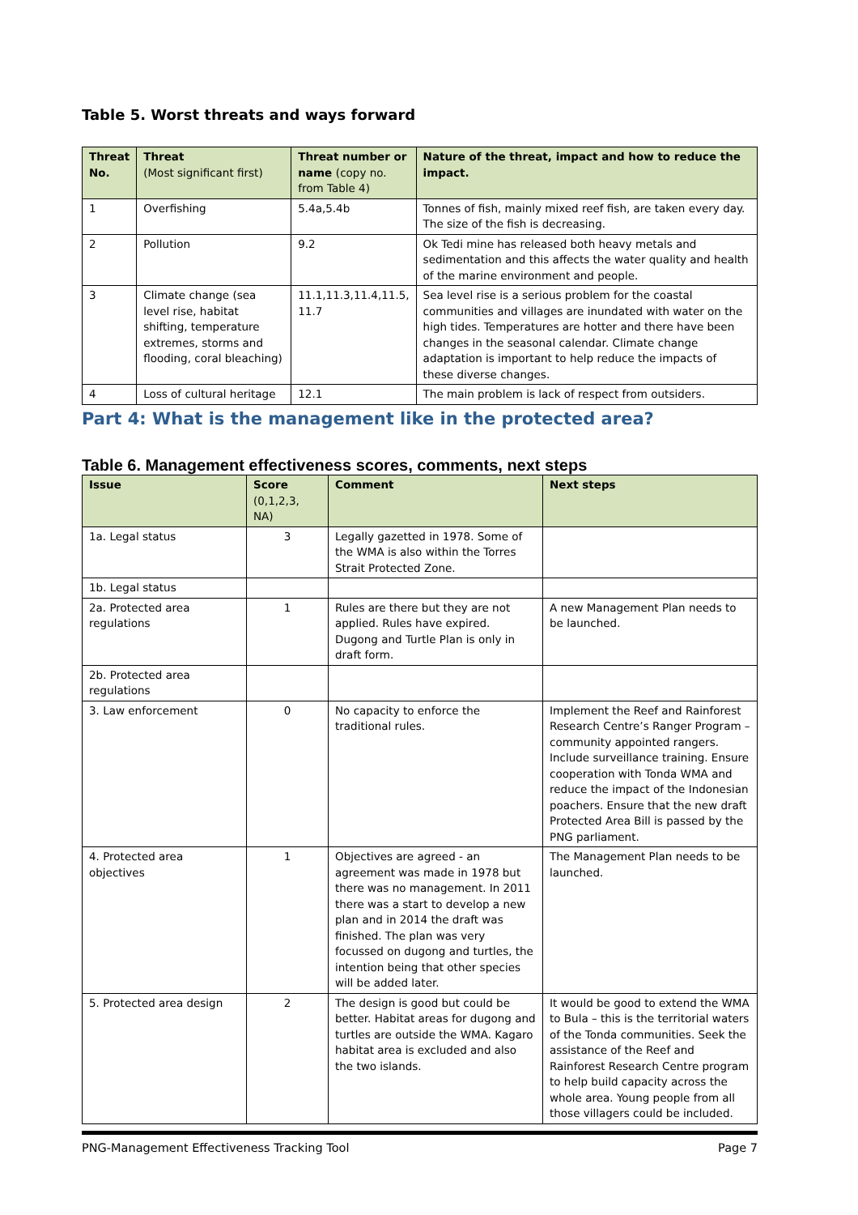Table 5. Worst threats and ways forward
| Threat No. | Threat (Most significant first) | Threat number or name (copy no. from Table 4) | Nature of the threat, impact and how to reduce the impact. |
| --- | --- | --- | --- |
| 1 | Overfishing | 5.4a,5.4b | Tonnes of fish, mainly mixed reef fish, are taken every day. The size of the fish is decreasing. |
| 2 | Pollution | 9.2 | Ok Tedi mine has released both heavy metals and sedimentation and this affects the water quality and health of the marine environment and people. |
| 3 | Climate change (sea level rise, habitat shifting, temperature extremes, storms and flooding, coral bleaching) | 11.1,11.3,11.4,11.5, 11.7 | Sea level rise is a serious problem for the coastal communities and villages are inundated with water on the high tides. Temperatures are hotter and there have been changes in the seasonal calendar. Climate change adaptation is important to help reduce the impacts of these diverse changes. |
| 4 | Loss of cultural heritage | 12.1 | The main problem is lack of respect from outsiders. |
Part 4: What is the management like in the protected area?
Table 6. Management effectiveness scores, comments, next steps
| Issue | Score (0,1,2,3, NA) | Comment | Next steps |
| --- | --- | --- | --- |
| 1a. Legal status | 3 | Legally gazetted in 1978. Some of the WMA is also within the Torres Strait Protected Zone. | |
| 1b. Legal status | | | |
| 2a. Protected area regulations | 1 | Rules are there but they are not applied. Rules have expired. Dugong and Turtle Plan is only in draft form. | A new Management Plan needs to be launched. |
| 2b. Protected area regulations | | | |
| 3. Law enforcement | 0 | No capacity to enforce the traditional rules. | Implement the Reef and Rainforest Research Centre’s Ranger Program – community appointed rangers. Include surveillance training. Ensure cooperation with Tonda WMA and reduce the impact of the Indonesian poachers. Ensure that the new draft Protected Area Bill is passed by the PNG parliament. |
| 4. Protected area objectives | 1 | Objectives are agreed - an agreement was made in 1978 but there was no management. In 2011 there was a start to develop a new plan and in 2014 the draft was finished. The plan was very focussed on dugong and turtles, the intention being that other species will be added later. | The Management Plan needs to be launched. |
| 5. Protected area design | 2 | The design is good but could be better. Habitat areas for dugong and turtles are outside the WMA. Kagaro habitat area is excluded and also the two islands. | It would be good to extend the WMA to Bula – this is the territorial waters of the Tonda communities. Seek the assistance of the Reef and Rainforest Research Centre program to help build capacity across the whole area. Young people from all those villagers could be included. |
PNG-Management Effectiveness Tracking Tool Page 7